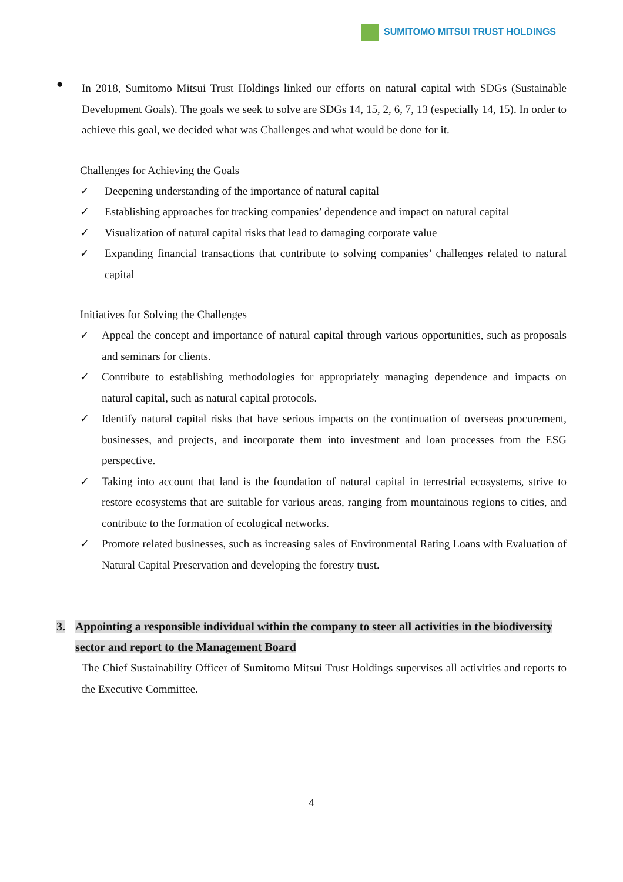SUMITOMO MITSUI TRUST HOLDINGS
●
In 2018, Sumitomo Mitsui Trust Holdings linked our efforts on natural capital with SDGs (Sustainable Development Goals). The goals we seek to solve are SDGs 14, 15, 2, 6, 7, 13 (especially 14, 15). In order to achieve this goal, we decided what was Challenges and what would be done for it.
Challenges for Achieving the Goals
✓ Deepening understanding of the importance of natural capital
✓ Establishing approaches for tracking companies’ dependence and impact on natural capital
✓ Visualization of natural capital risks that lead to damaging corporate value
✓ Expanding financial transactions that contribute to solving companies’ challenges related to natural capital
Initiatives for Solving the Challenges
✓ Appeal the concept and importance of natural capital through various opportunities, such as proposals and seminars for clients.
✓ Contribute to establishing methodologies for appropriately managing dependence and impacts on natural capital, such as natural capital protocols.
✓ Identify natural capital risks that have serious impacts on the continuation of overseas procurement, businesses, and projects, and incorporate them into investment and loan processes from the ESG perspective.
✓ Taking into account that land is the foundation of natural capital in terrestrial ecosystems, strive to restore ecosystems that are suitable for various areas, ranging from mountainous regions to cities, and contribute to the formation of ecological networks.
✓ Promote related businesses, such as increasing sales of Environmental Rating Loans with Evaluation of Natural Capital Preservation and developing the forestry trust.
3. Appointing a responsible individual within the company to steer all activities in the biodiversity sector and report to the Management Board
The Chief Sustainability Officer of Sumitomo Mitsui Trust Holdings supervises all activities and reports to the Executive Committee.
4